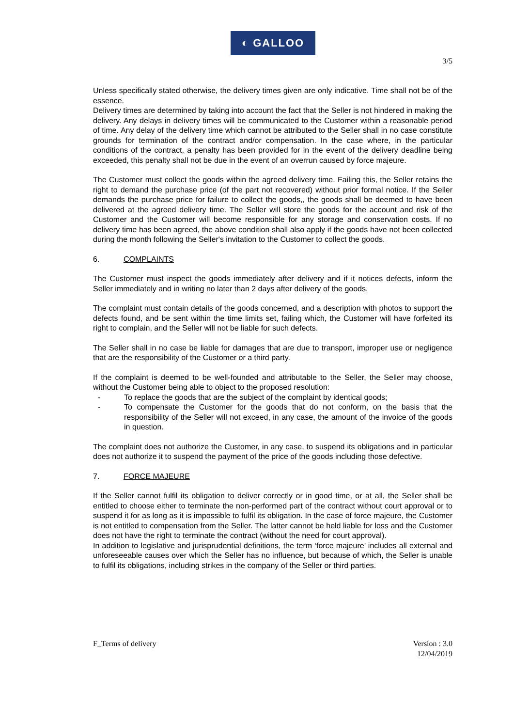◐ GALLOO
3/5
Unless specifically stated otherwise, the delivery times given are only indicative. Time shall not be of the essence.
Delivery times are determined by taking into account the fact that the Seller is not hindered in making the delivery. Any delays in delivery times will be communicated to the Customer within a reasonable period of time. Any delay of the delivery time which cannot be attributed to the Seller shall in no case constitute grounds for termination of the contract and/or compensation. In the case where, in the particular conditions of the contract, a penalty has been provided for in the event of the delivery deadline being exceeded, this penalty shall not be due in the event of an overrun caused by force majeure.
The Customer must collect the goods within the agreed delivery time. Failing this, the Seller retains the right to demand the purchase price (of the part not recovered) without prior formal notice. If the Seller demands the purchase price for failure to collect the goods,, the goods shall be deemed to have been delivered at the agreed delivery time. The Seller will store the goods for the account and risk of the Customer and the Customer will become responsible for any storage and conservation costs. If no delivery time has been agreed, the above condition shall also apply if the goods have not been collected during the month following the Seller's invitation to the Customer to collect the goods.
6. COMPLAINTS
The Customer must inspect the goods immediately after delivery and if it notices defects, inform the Seller immediately and in writing no later than 2 days after delivery of the goods.
The complaint must contain details of the goods concerned, and a description with photos to support the defects found, and be sent within the time limits set, failing which, the Customer will have forfeited its right to complain, and the Seller will not be liable for such defects.
The Seller shall in no case be liable for damages that are due to transport, improper use or negligence that are the responsibility of the Customer or a third party.
If the complaint is deemed to be well-founded and attributable to the Seller, the Seller may choose, without the Customer being able to object to the proposed resolution:
- To replace the goods that are the subject of the complaint by identical goods;
- To compensate the Customer for the goods that do not conform, on the basis that the responsibility of the Seller will not exceed, in any case, the amount of the invoice of the goods in question.
The complaint does not authorize the Customer, in any case, to suspend its obligations and in particular does not authorize it to suspend the payment of the price of the goods including those defective.
7. FORCE MAJEURE
If the Seller cannot fulfil its obligation to deliver correctly or in good time, or at all, the Seller shall be entitled to choose either to terminate the non-performed part of the contract without court approval or to suspend it for as long as it is impossible to fulfil its obligation. In the case of force majeure, the Customer is not entitled to compensation from the Seller. The latter cannot be held liable for loss and the Customer does not have the right to terminate the contract (without the need for court approval).
In addition to legislative and jurisprudential definitions, the term ‘force majeure’ includes all external and unforeseeable causes over which the Seller has no influence, but because of which, the Seller is unable to fulfil its obligations, including strikes in the company of the Seller or third parties.
F_Terms of delivery Version : 3.0
12/04/2019